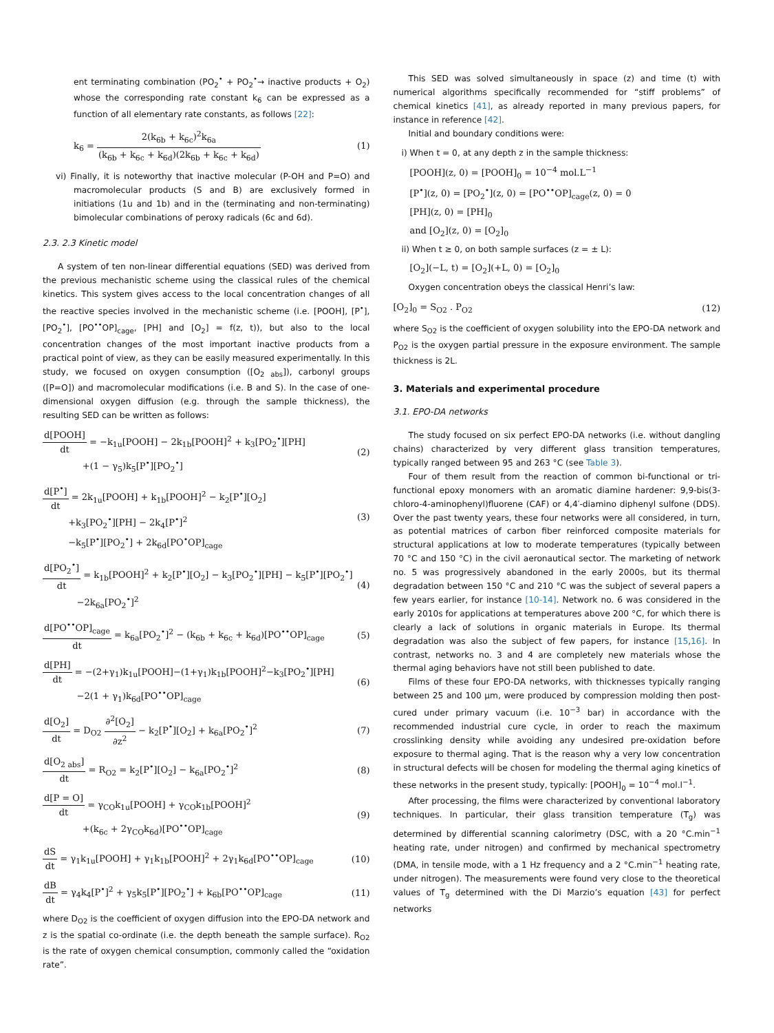ent terminating combination (PO<sub>2</sub><sup>•</sup> + PO<sub>2</sub><sup>•</sup>→ inactive products + O<sub>2</sub>) whose the corresponding rate constant k<sub>6</sub> can be expressed as a function of all elementary rate constants, as follows [22]:
k<sub>6</sub> = 2(k<sub>6b</sub> + k<sub>6c</sub>)<sup>2</sup>k<sub>6a</sub> (k<sub>6b</sub> + k<sub>6c</sub> + k<sub>6d</sub>)(2k<sub>6b</sub> + k<sub>6c</sub> + k<sub>6d</sub>) (1)
vi) Finally, it is noteworthy that inactive molecular (P-OH and P=O) and macromolecular products (S and B) are exclusively formed in initiations (1u and 1b) and in the (terminating and non-terminating) bimolecular combinations of peroxy radicals (6c and 6d).
2.3. 2.3 Kinetic model
A system of ten non-linear differential equations (SED) was derived from the previous mechanistic scheme using the classical rules of the chemical kinetics. This system gives access to the local concentration changes of all the reactive species involved in the mechanistic scheme (i.e. [POOH], [P<sup>•</sup>], [PO<sub>2</sub><sup>•</sup>], [PO<sup>••</sup>OP]<sub>cage</sub>, [PH] and [O<sub>2</sub>] = f(z, t)), but also to the local concentration changes of the most important inactive products from a practical point of view, as they can be easily measured experimentally. In this study, we focused on oxygen consumption ([O<sub>2 abs</sub>]), carbonyl groups ([P=O]) and macromolecular modifications (i.e. B and S). In the case of one-dimensional oxygen diffusion (e.g. through the sample thickness), the resulting SED can be written as follows:
d[POOH] dt = −k<sub>1u</sub>[POOH] − 2k<sub>1b</sub>[POOH]<sup>2</sup> + k<sub>3</sub>[PO<sub>2</sub><sup>•</sup>][PH]
+(1 − γ<sub>5</sub>)k<sub>5</sub>[P<sup>•</sup>][PO<sub>2</sub><sup>•</sup>] (2)
d[P<sup>•</sup>] dt = 2k<sub>1u</sub>[POOH] + k<sub>1b</sub>[POOH]<sup>2</sup> − k<sub>2</sub>[P<sup>•</sup>][O<sub>2</sub>]
+k<sub>3</sub>[PO<sub>2</sub><sup>•</sup>][PH] − 2k<sub>4</sub>[P<sup>•</sup>]<sup>2</sup>
−k<sub>5</sub>[P<sup>•</sup>][PO<sub>2</sub><sup>•</sup>] + 2k<sub>6d</sub>[PO<sup>•</sup>OP]<sub>cage</sub> (3)
d[PO<sub>2</sub><sup>•</sup>] dt = k<sub>1b</sub>[POOH]<sup>2</sup> + k<sub>2</sub>[P<sup>•</sup>][O<sub>2</sub>] − k<sub>3</sub>[PO<sub>2</sub><sup>•</sup>][PH] − k<sub>5</sub>[P<sup>•</sup>][PO<sub>2</sub><sup>•</sup>]
−2k<sub>6a</sub>[PO<sub>2</sub><sup>•</sup>]<sup>2</sup> (4)
d[PO<sup>••</sup>OP]<sub>cage</sub> dt = k<sub>6a</sub>[PO<sub>2</sub><sup>•</sup>]<sup>2</sup> − (k<sub>6b</sub> + k<sub>6c</sub> + k<sub>6d</sub>)[PO<sup>••</sup>OP]<sub>cage</sub> (5)
d[PH] dt = −(2+γ<sub>1</sub>)k<sub>1u</sub>[POOH]−(1+γ<sub>1</sub>)k<sub>1b</sub>[POOH]<sup>2</sup>−k<sub>3</sub>[PO<sub>2</sub><sup>•</sup>][PH]
−2(1 + γ<sub>1</sub>)k<sub>6d</sub>[PO<sup>••</sup>OP]<sub>cage</sub> (6)
d[O<sub>2</sub>] dt = D<sub>O2</sub> ∂<sup>2</sup>[O<sub>2</sub>] ∂z<sup>2</sup> − k<sub>2</sub>[P<sup>•</sup>][O<sub>2</sub>] + k<sub>6a</sub>[PO<sub>2</sub><sup>•</sup>]<sup>2</sup> (7)
d[O<sub>2 abs</sub>] dt = R<sub>O2</sub> = k<sub>2</sub>[P<sup>•</sup>][O<sub>2</sub>] − k<sub>6a</sub>[PO<sub>2</sub><sup>•</sup>]<sup>2</sup> (8)
d[P = O] dt = γ<sub>CO</sub>k<sub>1u</sub>[POOH] + γ<sub>CO</sub>k<sub>1b</sub>[POOH]<sup>2</sup>
+(k<sub>6c</sub> + 2γ<sub>CO</sub>k<sub>6d</sub>)[PO<sup>••</sup>OP]<sub>cage</sub> (9)
dS dt = γ<sub>1</sub>k<sub>1u</sub>[POOH] + γ<sub>1</sub>k<sub>1b</sub>[POOH]<sup>2</sup> + 2γ<sub>1</sub>k<sub>6d</sub>[PO<sup>••</sup>OP]<sub>cage</sub> (10)
dB dt = γ<sub>4</sub>k<sub>4</sub>[P<sup>•</sup>]<sup>2</sup> + γ<sub>5</sub>k<sub>5</sub>[P<sup>•</sup>][PO<sub>2</sub><sup>•</sup>] + k<sub>6b</sub>[PO<sup>••</sup>OP]<sub>cage</sub> (11)
where D<sub>O2</sub> is the coefficient of oxygen diffusion into the EPO-DA network and z is the spatial co-ordinate (i.e. the depth beneath the sample surface). R<sub>O2</sub> is the rate of oxygen chemical consumption, commonly called the “oxidation rate”.
This SED was solved simultaneously in space (z) and time (t) with numerical algorithms specifically recommended for “stiff problems” of chemical kinetics [41], as already reported in many previous papers, for instance in reference [42].
Initial and boundary conditions were:
i) When t = 0, at any depth z in the sample thickness:
[POOH](z, 0) = [POOH]<sub>0</sub> = 10<sup>−4</sup> mol.L<sup>−1</sup>
[P<sup>•</sup>](z, 0) = [PO<sub>2</sub><sup>•</sup>](z, 0) = [PO<sup>••</sup>OP]<sub>cage</sub>(z, 0) = 0
[PH](z, 0) = [PH]<sub>0</sub>
and [O<sub>2</sub>](z, 0) = [O<sub>2</sub>]<sub>0</sub>
ii) When t ≥ 0, on both sample surfaces (z = ± L):
[O<sub>2</sub>](−L, t) = [O<sub>2</sub>](+L, 0) = [O<sub>2</sub>]<sub>0</sub>
Oxygen concentration obeys the classical Henri’s law:
[O<sub>2</sub>]<sub>0</sub> = S<sub>O2</sub> . P<sub>O2</sub> (12)
where S<sub>O2</sub> is the coefficient of oxygen solubility into the EPO-DA network and P<sub>O2</sub> is the oxygen partial pressure in the exposure environment. The sample thickness is 2L.
3. Materials and experimental procedure
3.1. EPO-DA networks
The study focused on six perfect EPO-DA networks (i.e. without dangling chains) characterized by very different glass transition temperatures, typically ranged between 95 and 263 °C (see Table 3).
Four of them result from the reaction of common bi-functional or tri-functional epoxy monomers with an aromatic diamine hardener: 9,9-bis(3-chloro-4-aminophenyl)fluorene (CAF) or 4,4′-diamino diphenyl sulfone (DDS). Over the past twenty years, these four networks were all considered, in turn, as potential matrices of carbon fiber reinforced composite materials for structural applications at low to moderate temperatures (typically between 70 °C and 150 °C) in the civil aeronautical sector. The marketing of network no. 5 was progressively abandoned in the early 2000s, but its thermal degradation between 150 °C and 210 °C was the subject of several papers a few years earlier, for instance [10-14]. Network no. 6 was considered in the early 2010s for applications at temperatures above 200 °C, for which there is clearly a lack of solutions in organic materials in Europe. Its thermal degradation was also the subject of few papers, for instance [15,16]. In contrast, networks no. 3 and 4 are completely new materials whose the thermal aging behaviors have not still been published to date.
Films of these four EPO-DA networks, with thicknesses typically ranging between 25 and 100 µm, were produced by compression molding then post-cured under primary vacuum (i.e. 10<sup>−3</sup> bar) in accordance with the recommended industrial cure cycle, in order to reach the maximum crosslinking density while avoiding any undesired pre-oxidation before exposure to thermal aging. That is the reason why a very low concentration in structural defects will be chosen for modeling the thermal aging kinetics of these networks in the present study, typically: [POOH]<sub>0</sub> = 10<sup>−4</sup> mol.l<sup>−1</sup>.
After processing, the films were characterized by conventional laboratory techniques. In particular, their glass transition temperature (T<sub>g</sub>) was determined by differential scanning calorimetry (DSC, with a 20 °C.min<sup>−1</sup> heating rate, under nitrogen) and confirmed by mechanical spectrometry (DMA, in tensile mode, with a 1 Hz frequency and a 2 °C.min<sup>−1</sup> heating rate, under nitrogen). The measurements were found very close to the theoretical values of T<sub>g</sub> determined with the Di Marzio’s equation [43] for perfect networks